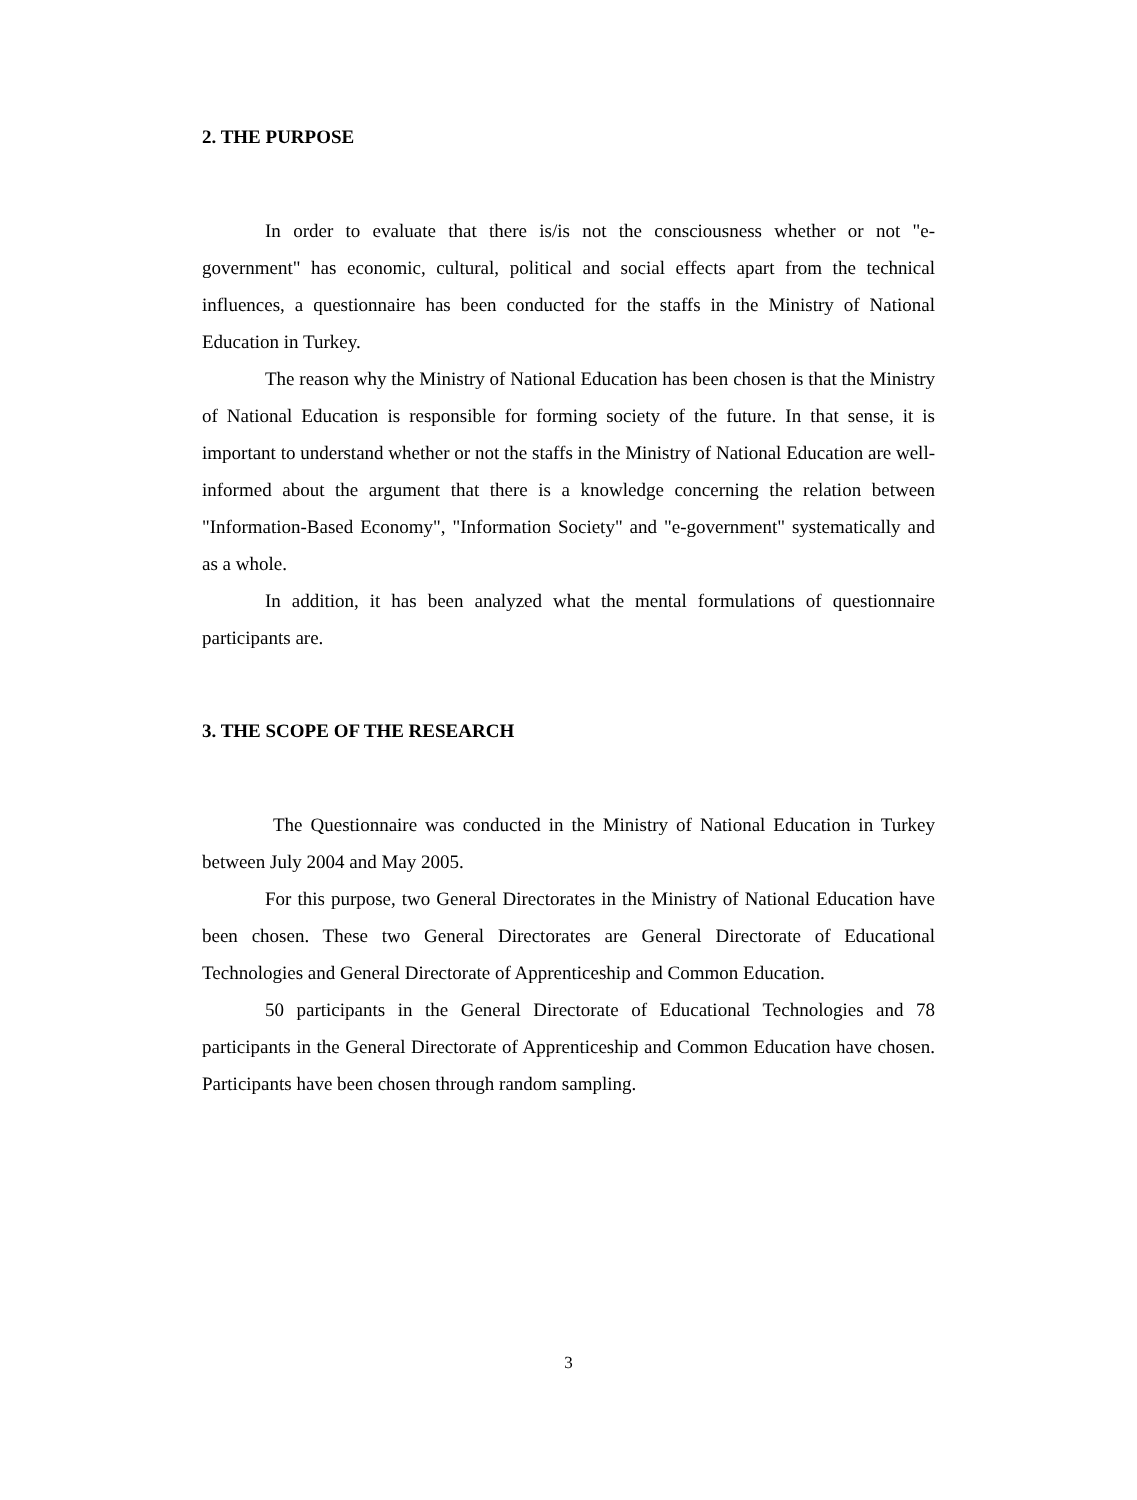2. THE PURPOSE
In order to evaluate that there is/is not the consciousness whether or not "e-government" has economic, cultural, political and social effects apart from the technical influences, a questionnaire has been conducted for the staffs in the Ministry of National Education in Turkey.
The reason why the Ministry of National Education has been chosen is that the Ministry of National Education is responsible for forming society of the future. In that sense, it is important to understand whether or not the staffs in the Ministry of National Education are well-informed about the argument that there is a knowledge concerning the relation between "Information-Based Economy", "Information Society" and "e-government" systematically and as a whole.
In addition, it has been analyzed what the mental formulations of questionnaire participants are.
3. THE SCOPE OF THE RESEARCH
The Questionnaire was conducted in the Ministry of National Education in Turkey between July 2004 and May 2005.
For this purpose, two General Directorates in the Ministry of National Education have been chosen. These two General Directorates are General Directorate of Educational Technologies and General Directorate of Apprenticeship and Common Education.
50 participants in the General Directorate of Educational Technologies and 78 participants in the General Directorate of Apprenticeship and Common Education have chosen. Participants have been chosen through random sampling.
3